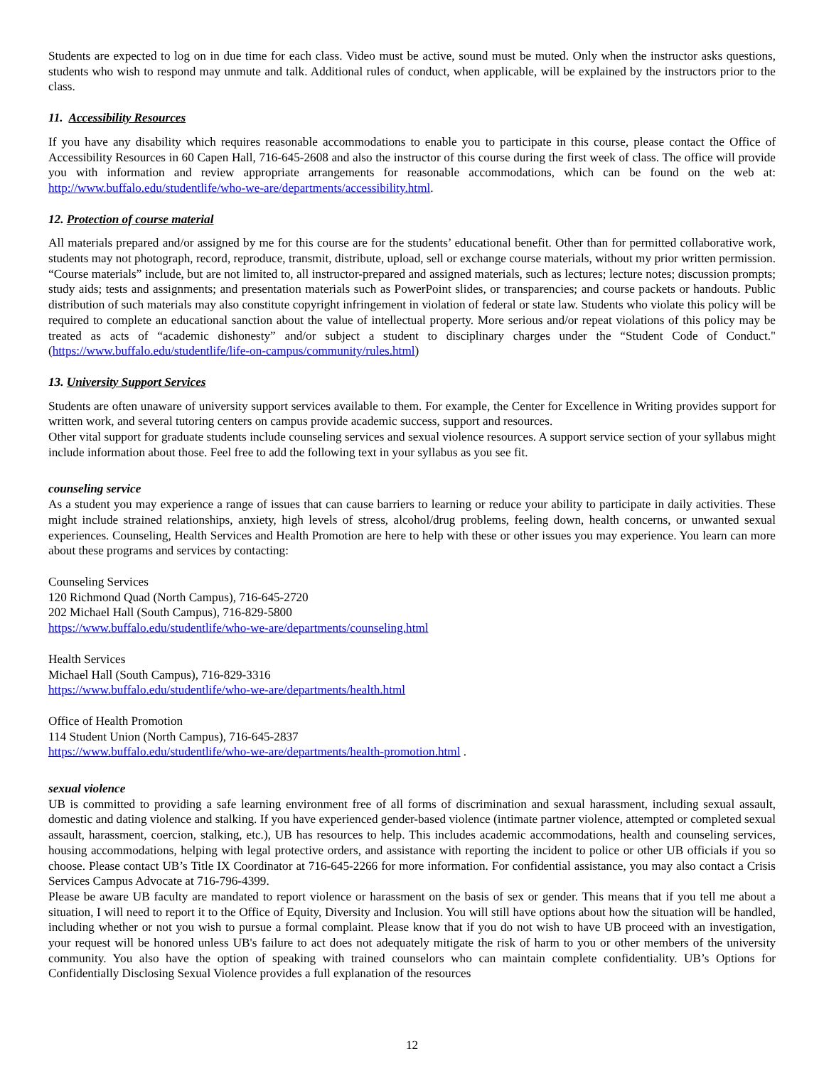Students are expected to log on in due time for each class. Video must be active, sound must be muted. Only when the instructor asks questions, students who wish to respond may unmute and talk. Additional rules of conduct, when applicable, will be explained by the instructors prior to the class.
11. Accessibility Resources
If you have any disability which requires reasonable accommodations to enable you to participate in this course, please contact the Office of Accessibility Resources in 60 Capen Hall, 716-645-2608 and also the instructor of this course during the first week of class. The office will provide you with information and review appropriate arrangements for reasonable accommodations, which can be found on the web at: http://www.buffalo.edu/studentlife/who-we-are/departments/accessibility.html.
12. Protection of course material
All materials prepared and/or assigned by me for this course are for the students’ educational benefit. Other than for permitted collaborative work, students may not photograph, record, reproduce, transmit, distribute, upload, sell or exchange course materials, without my prior written permission. “Course materials” include, but are not limited to, all instructor-prepared and assigned materials, such as lectures; lecture notes; discussion prompts; study aids; tests and assignments; and presentation materials such as PowerPoint slides, or transparencies; and course packets or handouts. Public distribution of such materials may also constitute copyright infringement in violation of federal or state law. Students who violate this policy will be required to complete an educational sanction about the value of intellectual property. More serious and/or repeat violations of this policy may be treated as acts of “academic dishonesty” and/or subject a student to disciplinary charges under the “Student Code of Conduct." (https://www.buffalo.edu/studentlife/life-on-campus/community/rules.html)
13. University Support Services
Students are often unaware of university support services available to them. For example, the Center for Excellence in Writing provides support for written work, and several tutoring centers on campus provide academic success, support and resources.
Other vital support for graduate students include counseling services and sexual violence resources. A support service section of your syllabus might include information about those. Feel free to add the following text in your syllabus as you see fit.
counseling service
As a student you may experience a range of issues that can cause barriers to learning or reduce your ability to participate in daily activities. These might include strained relationships, anxiety, high levels of stress, alcohol/drug problems, feeling down, health concerns, or unwanted sexual experiences. Counseling, Health Services and Health Promotion are here to help with these or other issues you may experience. You learn can more about these programs and services by contacting:
Counseling Services
120 Richmond Quad (North Campus), 716-645-2720
202 Michael Hall (South Campus), 716-829-5800
https://www.buffalo.edu/studentlife/who-we-are/departments/counseling.html
Health Services
Michael Hall (South Campus), 716-829-3316
https://www.buffalo.edu/studentlife/who-we-are/departments/health.html
Office of Health Promotion
114 Student Union (North Campus), 716-645-2837
https://www.buffalo.edu/studentlife/who-we-are/departments/health-promotion.html .
sexual violence
UB is committed to providing a safe learning environment free of all forms of discrimination and sexual harassment, including sexual assault, domestic and dating violence and stalking. If you have experienced gender-based violence (intimate partner violence, attempted or completed sexual assault, harassment, coercion, stalking, etc.), UB has resources to help. This includes academic accommodations, health and counseling services, housing accommodations, helping with legal protective orders, and assistance with reporting the incident to police or other UB officials if you so choose. Please contact UB’s Title IX Coordinator at 716-645-2266 for more information. For confidential assistance, you may also contact a Crisis Services Campus Advocate at 716-796-4399.
Please be aware UB faculty are mandated to report violence or harassment on the basis of sex or gender. This means that if you tell me about a situation, I will need to report it to the Office of Equity, Diversity and Inclusion. You will still have options about how the situation will be handled, including whether or not you wish to pursue a formal complaint. Please know that if you do not wish to have UB proceed with an investigation, your request will be honored unless UB's failure to act does not adequately mitigate the risk of harm to you or other members of the university community. You also have the option of speaking with trained counselors who can maintain complete confidentiality. UB’s Options for Confidentially Disclosing Sexual Violence provides a full explanation of the resources
12